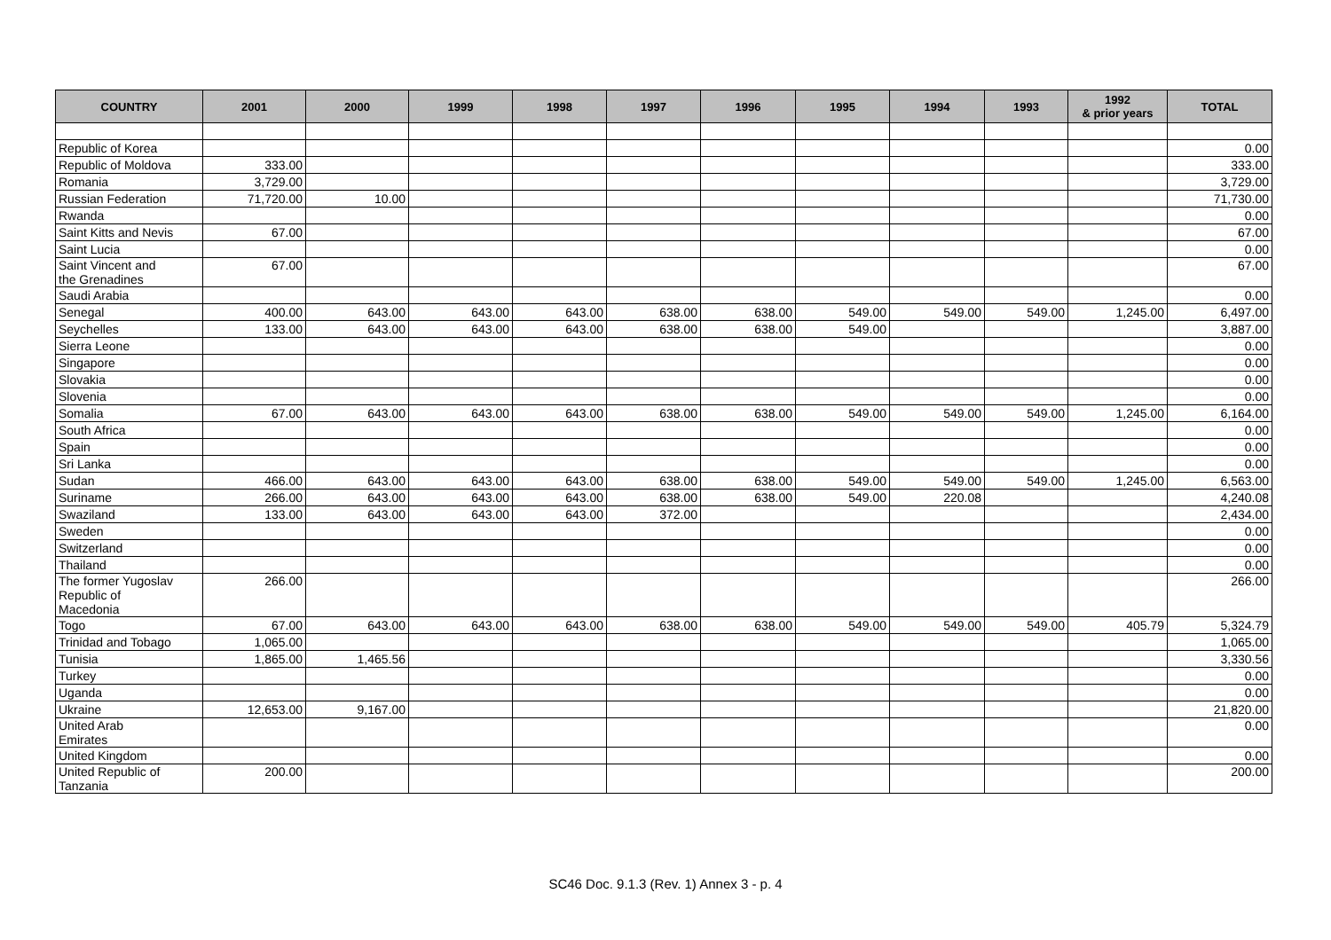| COUNTRY | 2001 | 2000 | 1999 | 1998 | 1997 | 1996 | 1995 | 1994 | 1993 | 1992 & prior years | TOTAL |
| --- | --- | --- | --- | --- | --- | --- | --- | --- | --- | --- | --- |
| Republic of Korea | | | | | | | | | | | 0.00 |
| Republic of Moldova | 333.00 | | | | | | | | | | 333.00 |
| Romania | 3,729.00 | | | | | | | | | | 3,729.00 |
| Russian Federation | 71,720.00 | 10.00 | | | | | | | | | 71,730.00 |
| Rwanda | | | | | | | | | | | 0.00 |
| Saint Kitts and Nevis | 67.00 | | | | | | | | | | 67.00 |
| Saint Lucia | | | | | | | | | | | 0.00 |
| Saint Vincent and the Grenadines | 67.00 | | | | | | | | | | 67.00 |
| Saudi Arabia | | | | | | | | | | | 0.00 |
| Senegal | 400.00 | 643.00 | 643.00 | 643.00 | 638.00 | 638.00 | 549.00 | 549.00 | 549.00 | 1,245.00 | 6,497.00 |
| Seychelles | 133.00 | 643.00 | 643.00 | 643.00 | 638.00 | 638.00 | 549.00 | | | | 3,887.00 |
| Sierra Leone | | | | | | | | | | | 0.00 |
| Singapore | | | | | | | | | | | 0.00 |
| Slovakia | | | | | | | | | | | 0.00 |
| Slovenia | | | | | | | | | | | 0.00 |
| Somalia | 67.00 | 643.00 | 643.00 | 643.00 | 638.00 | 638.00 | 549.00 | 549.00 | 549.00 | 1,245.00 | 6,164.00 |
| South Africa | | | | | | | | | | | 0.00 |
| Spain | | | | | | | | | | | 0.00 |
| Sri Lanka | | | | | | | | | | | 0.00 |
| Sudan | 466.00 | 643.00 | 643.00 | 643.00 | 638.00 | 638.00 | 549.00 | 549.00 | 549.00 | 1,245.00 | 6,563.00 |
| Suriname | 266.00 | 643.00 | 643.00 | 643.00 | 638.00 | 638.00 | 549.00 | 220.08 | | | 4,240.08 |
| Swaziland | 133.00 | 643.00 | 643.00 | 643.00 | 372.00 | | | | | | 2,434.00 |
| Sweden | | | | | | | | | | | 0.00 |
| Switzerland | | | | | | | | | | | 0.00 |
| Thailand | | | | | | | | | | | 0.00 |
| The former Yugoslav Republic of Macedonia | 266.00 | | | | | | | | | | 266.00 |
| Togo | 67.00 | 643.00 | 643.00 | 643.00 | 638.00 | 638.00 | 549.00 | 549.00 | 549.00 | 405.79 | 5,324.79 |
| Trinidad and Tobago | 1,065.00 | | | | | | | | | | 1,065.00 |
| Tunisia | 1,865.00 | 1,465.56 | | | | | | | | | 3,330.56 |
| Turkey | | | | | | | | | | | 0.00 |
| Uganda | | | | | | | | | | | 0.00 |
| Ukraine | 12,653.00 | 9,167.00 | | | | | | | | | 21,820.00 |
| United Arab Emirates | | | | | | | | | | | 0.00 |
| United Kingdom | | | | | | | | | | | 0.00 |
| United Republic of Tanzania | 200.00 | | | | | | | | | | 200.00 |
SC46 Doc. 9.1.3 (Rev. 1) Annex 3 - p. 4